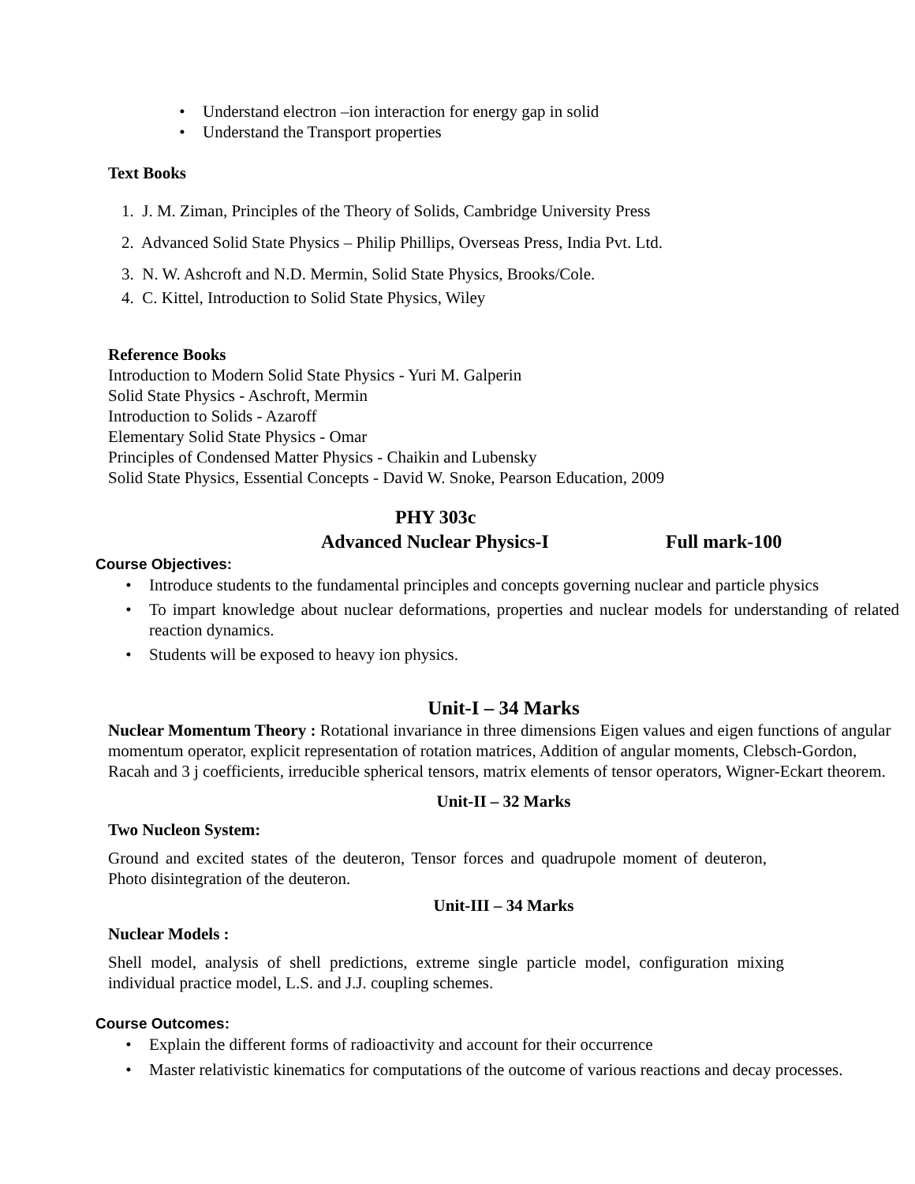• Understand electron –ion interaction for energy gap in solid
• Understand the Transport properties
Text Books
1. J. M. Ziman, Principles of the Theory of Solids, Cambridge University Press
2. Advanced Solid State Physics – Philip Phillips, Overseas Press, India Pvt. Ltd.
3. N. W. Ashcroft and N.D. Mermin, Solid State Physics, Brooks/Cole.
4. C. Kittel, Introduction to Solid State Physics, Wiley
Reference Books
Introduction to Modern Solid State Physics - Yuri M. Galperin
Solid State Physics - Aschroft, Mermin
Introduction to Solids - Azaroff
Elementary Solid State Physics - Omar
Principles of Condensed Matter Physics - Chaikin and Lubensky
Solid State Physics, Essential Concepts - David W. Snoke, Pearson Education, 2009
PHY 303c
Advanced Nuclear Physics-I Full mark-100
Course Objectives:
• Introduce students to the fundamental principles and concepts governing nuclear and particle physics
• To impart knowledge about nuclear deformations, properties and nuclear models for understanding of related reaction dynamics.
• Students will be exposed to heavy ion physics.
Unit-I – 34 Marks
Nuclear Momentum Theory : Rotational invariance in three dimensions Eigen values and eigen functions of angular momentum operator, explicit representation of rotation matrices, Addition of angular moments, Clebsch-Gordon, Racah and 3 j coefficients, irreducible spherical tensors, matrix elements of tensor operators, Wigner-Eckart theorem.
Unit-II – 32 Marks
Two Nucleon System:
Ground and excited states of the deuteron, Tensor forces and quadrupole moment of deuteron, Photo disintegration of the deuteron.
Unit-III – 34 Marks
Nuclear Models :
Shell model, analysis of shell predictions, extreme single particle model, configuration mixing individual practice model, L.S. and J.J. coupling schemes.
Course Outcomes:
• Explain the different forms of radioactivity and account for their occurrence
• Master relativistic kinematics for computations of the outcome of various reactions and decay processes.